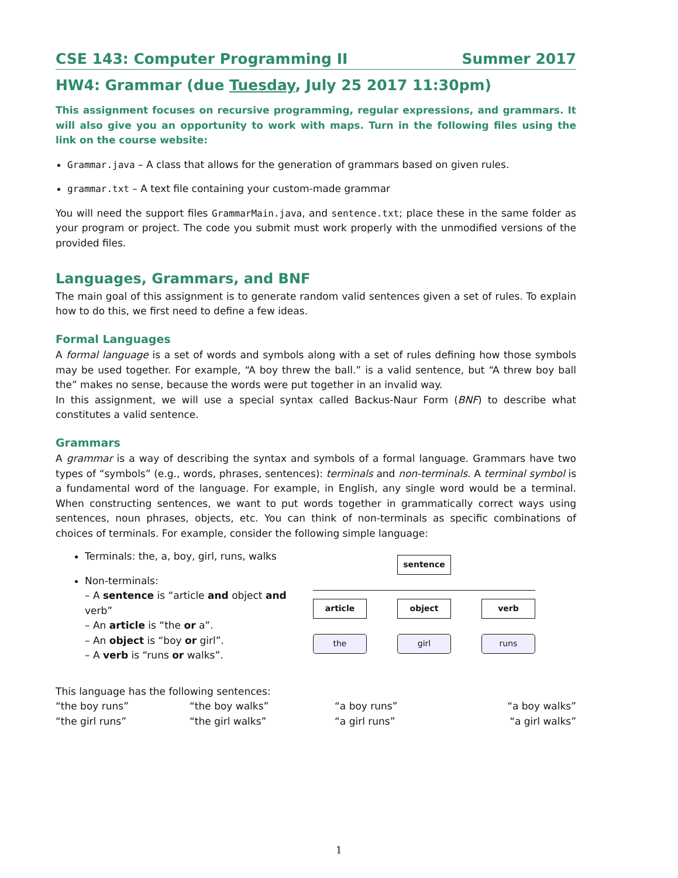CSE 143: Computer Programming II Summer 2017
HW4: Grammar (due Tuesday, July 25 2017 11:30pm)
This assignment focuses on recursive programming, regular expressions, and grammars. It will also give you an opportunity to work with maps. Turn in the following files using the link on the course website:
Grammar.java – A class that allows for the generation of grammars based on given rules.
grammar.txt – A text file containing your custom-made grammar
You will need the support files GrammarMain.java, and sentence.txt; place these in the same folder as your program or project. The code you submit must work properly with the unmodified versions of the provided files.
Languages, Grammars, and BNF
The main goal of this assignment is to generate random valid sentences given a set of rules. To explain how to do this, we first need to define a few ideas.
Formal Languages
A formal language is a set of words and symbols along with a set of rules defining how those symbols may be used together. For example, “A boy threw the ball.” is a valid sentence, but “A threw boy ball the” makes no sense, because the words were put together in an invalid way.
In this assignment, we will use a special syntax called Backus-Naur Form (BNF) to describe what constitutes a valid sentence.
Grammars
A grammar is a way of describing the syntax and symbols of a formal language. Grammars have two types of “symbols” (e.g., words, phrases, sentences): terminals and non-terminals. A terminal symbol is a fundamental word of the language. For example, in English, any single word would be a terminal. When constructing sentences, we want to put words together in grammatically correct ways using sentences, noun phrases, objects, etc. You can think of non-terminals as specific combinations of choices of terminals. For example, consider the following simple language:
Terminals: the, a, boy, girl, runs, walks
Non-terminals:
– A sentence is “article and object and verb”
– An article is “the or a”.
– An object is “boy or girl”.
– A verb is “runs or walks”.
sentence
article object verb
the girl runs
This language has the following sentences:
| “the boy runs” | “the boy walks” | “a boy runs” | “a boy walks” |
| “the girl runs” | “the girl walks” | “a girl runs” | “a girl walks” |
1